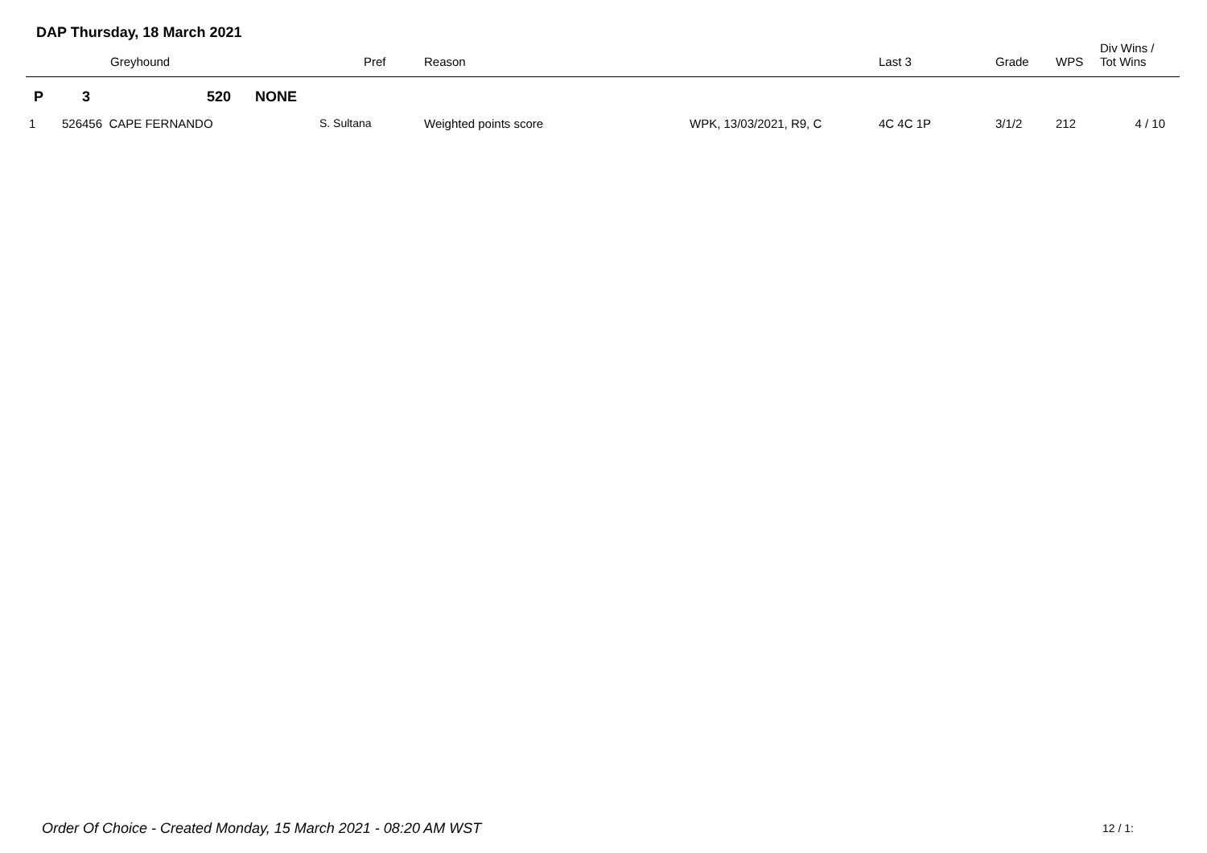DAP Thursday, 18 March 2021
| | | Greyhound | | | Pref | Reason | | Last 3 | Grade | WPS | Div Wins / Tot Wins |
| --- | --- | --- | --- | --- | --- | --- | --- | --- | --- | --- | --- |
| P | 3 | 520 | NONE | | | | | | | | |
| 1 | 526456 CAPE FERNANDO | | | S. Sultana | | Weighted points score | WPK, 13/03/2021, R9, C | 4C 4C 1P | 3/1/2 | 212 | 4 / 10 |
Order Of Choice - Created Monday, 15 March 2021 - 08:20 AM WST
12 / 1: